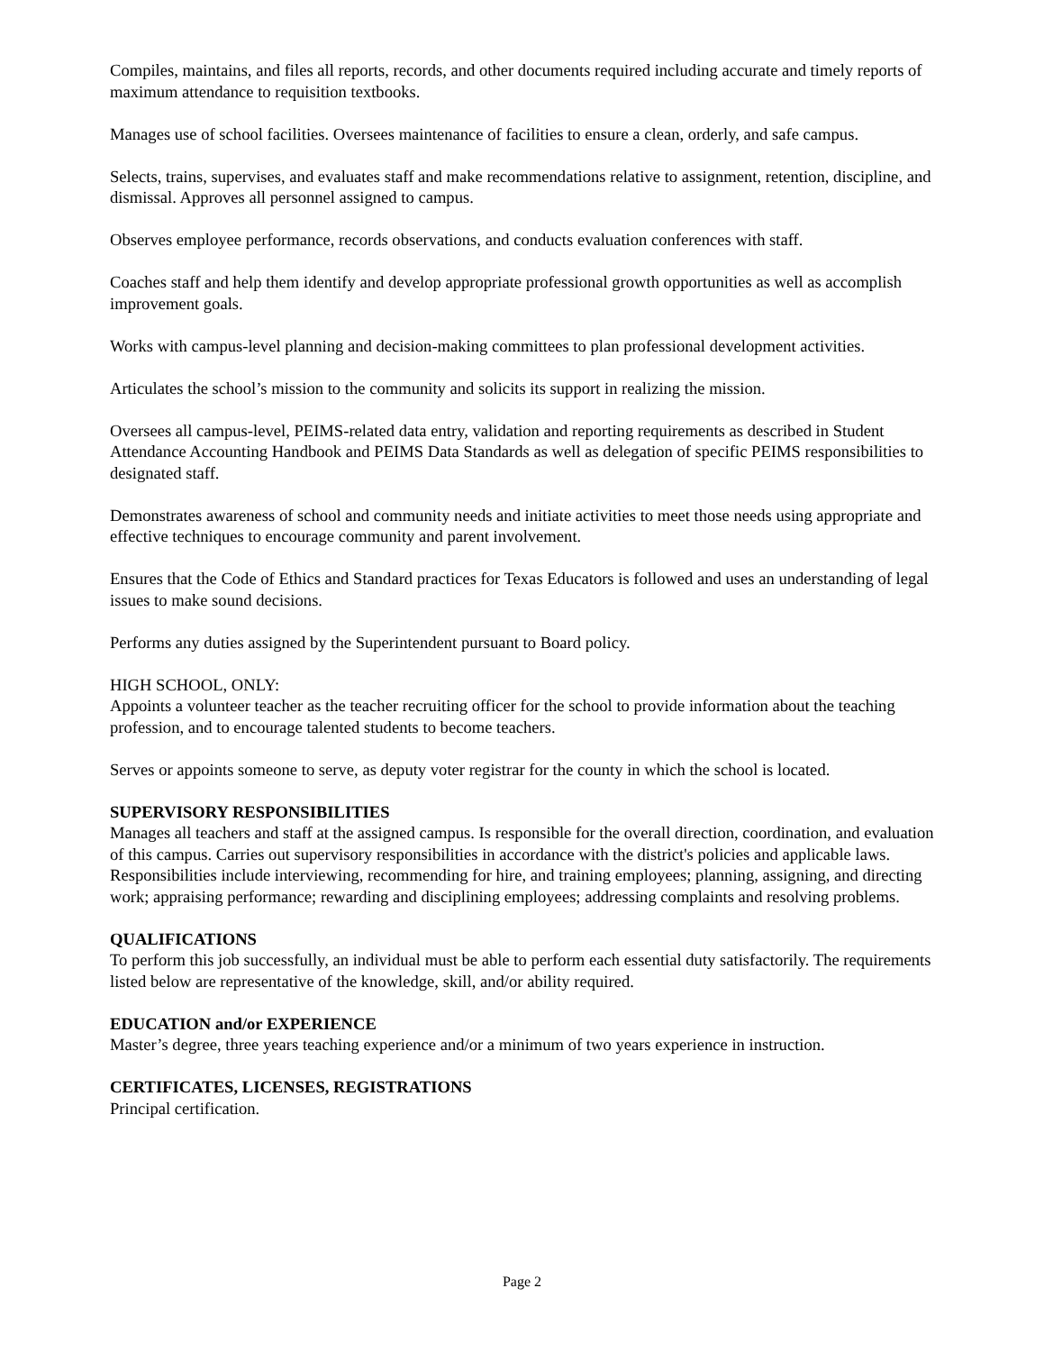Compiles, maintains, and files all reports, records, and other documents required including accurate and timely reports of maximum attendance to requisition textbooks.
Manages use of school facilities. Oversees maintenance of facilities to ensure a clean, orderly, and safe campus.
Selects, trains, supervises, and evaluates staff and make recommendations relative to assignment, retention, discipline, and dismissal. Approves all personnel assigned to campus.
Observes employee performance, records observations, and conducts evaluation conferences with staff.
Coaches staff and help them identify and develop appropriate professional growth opportunities as well as accomplish improvement goals.
Works with campus-level planning and decision-making committees to plan professional development activities.
Articulates the school’s mission to the community and solicits its support in realizing the mission.
Oversees all campus-level, PEIMS-related data entry, validation and reporting requirements as described in Student Attendance Accounting Handbook and PEIMS Data Standards as well as delegation of specific PEIMS responsibilities to designated staff.
Demonstrates awareness of school and community needs and initiate activities to meet those needs using appropriate and effective techniques to encourage community and parent involvement.
Ensures that the Code of Ethics and Standard practices for Texas Educators is followed and uses an understanding of legal issues to make sound decisions.
Performs any duties assigned by the Superintendent pursuant to Board policy.
HIGH SCHOOL, ONLY:
Appoints a volunteer teacher as the teacher recruiting officer for the school to provide information about the teaching profession, and to encourage talented students to become teachers.
Serves or appoints someone to serve, as deputy voter registrar for the county in which the school is located.
SUPERVISORY RESPONSIBILITIES
Manages all teachers and staff at the assigned campus. Is responsible for the overall direction, coordination, and evaluation of this campus. Carries out supervisory responsibilities in accordance with the district's policies and applicable laws. Responsibilities include interviewing, recommending for hire, and training employees; planning, assigning, and directing work; appraising performance; rewarding and disciplining employees; addressing complaints and resolving problems.
QUALIFICATIONS
To perform this job successfully, an individual must be able to perform each essential duty satisfactorily. The requirements listed below are representative of the knowledge, skill, and/or ability required.
EDUCATION and/or EXPERIENCE
Master’s degree, three years teaching experience and/or a minimum of two years experience in instruction.
CERTIFICATES, LICENSES, REGISTRATIONS
Principal certification.
Page 2